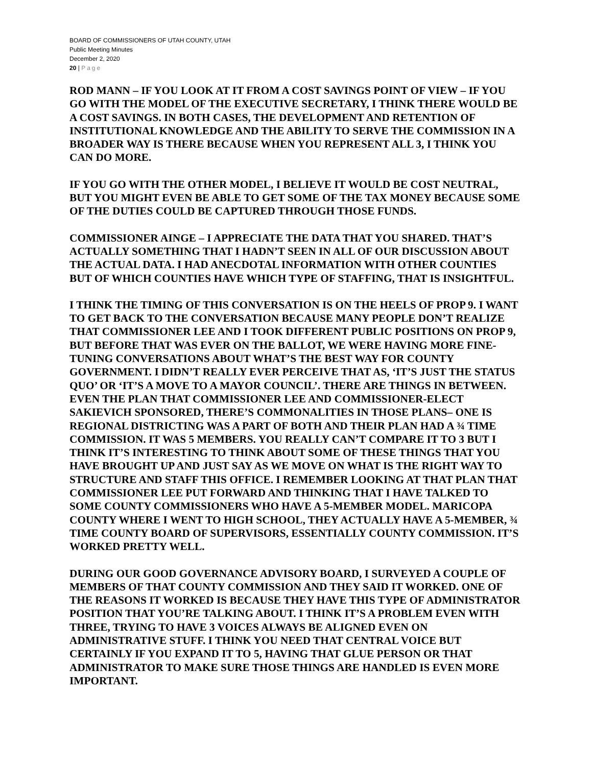BOARD OF COMMISSIONERS OF UTAH COUNTY, UTAH
Public Meeting Minutes
December 2, 2020
20 | Page
ROD MANN – IF YOU LOOK AT IT FROM A COST SAVINGS POINT OF VIEW – IF YOU GO WITH THE MODEL OF THE EXECUTIVE SECRETARY, I THINK THERE WOULD BE A COST SAVINGS. IN BOTH CASES, THE DEVELOPMENT AND RETENTION OF INSTITUTIONAL KNOWLEDGE AND THE ABILITY TO SERVE THE COMMISSION IN A BROADER WAY IS THERE BECAUSE WHEN YOU REPRESENT ALL 3, I THINK YOU CAN DO MORE.
IF YOU GO WITH THE OTHER MODEL, I BELIEVE IT WOULD BE COST NEUTRAL, BUT YOU MIGHT EVEN BE ABLE TO GET SOME OF THE TAX MONEY BECAUSE SOME OF THE DUTIES COULD BE CAPTURED THROUGH THOSE FUNDS.
COMMISSIONER AINGE – I APPRECIATE THE DATA THAT YOU SHARED. THAT’S ACTUALLY SOMETHING THAT I HADN’T SEEN IN ALL OF OUR DISCUSSION ABOUT THE ACTUAL DATA. I HAD ANECDOTAL INFORMATION WITH OTHER COUNTIES BUT OF WHICH COUNTIES HAVE WHICH TYPE OF STAFFING, THAT IS INSIGHTFUL.
I THINK THE TIMING OF THIS CONVERSATION IS ON THE HEELS OF PROP 9. I WANT TO GET BACK TO THE CONVERSATION BECAUSE MANY PEOPLE DON’T REALIZE THAT COMMISSIONER LEE AND I TOOK DIFFERENT PUBLIC POSITIONS ON PROP 9, BUT BEFORE THAT WAS EVER ON THE BALLOT, WE WERE HAVING MORE FINE-TUNING CONVERSATIONS ABOUT WHAT’S THE BEST WAY FOR COUNTY GOVERNMENT. I DIDN’T REALLY EVER PERCEIVE THAT AS, ‘IT’S JUST THE STATUS QUO’ OR ‘IT’S A MOVE TO A MAYOR COUNCIL’. THERE ARE THINGS IN BETWEEN. EVEN THE PLAN THAT COMMISSIONER LEE AND COMMISSIONER-ELECT SAKIEVICH SPONSORED, THERE’S COMMONALITIES IN THOSE PLANS– ONE IS REGIONAL DISTRICTING WAS A PART OF BOTH AND THEIR PLAN HAD A ¾ TIME COMMISSION. IT WAS 5 MEMBERS. YOU REALLY CAN’T COMPARE IT TO 3 BUT I THINK IT’S INTERESTING TO THINK ABOUT SOME OF THESE THINGS THAT YOU HAVE BROUGHT UP AND JUST SAY AS WE MOVE ON WHAT IS THE RIGHT WAY TO STRUCTURE AND STAFF THIS OFFICE. I REMEMBER LOOKING AT THAT PLAN THAT COMMISSIONER LEE PUT FORWARD AND THINKING THAT I HAVE TALKED TO SOME COUNTY COMMISSIONERS WHO HAVE A 5-MEMBER MODEL. MARICOPA COUNTY WHERE I WENT TO HIGH SCHOOL, THEY ACTUALLY HAVE A 5-MEMBER, ¾ TIME COUNTY BOARD OF SUPERVISORS, ESSENTIALLY COUNTY COMMISSION. IT’S WORKED PRETTY WELL.
DURING OUR GOOD GOVERNANCE ADVISORY BOARD, I SURVEYED A COUPLE OF MEMBERS OF THAT COUNTY COMMISSION AND THEY SAID IT WORKED. ONE OF THE REASONS IT WORKED IS BECAUSE THEY HAVE THIS TYPE OF ADMINISTRATOR POSITION THAT YOU’RE TALKING ABOUT. I THINK IT’S A PROBLEM EVEN WITH THREE, TRYING TO HAVE 3 VOICES ALWAYS BE ALIGNED EVEN ON ADMINISTRATIVE STUFF. I THINK YOU NEED THAT CENTRAL VOICE BUT CERTAINLY IF YOU EXPAND IT TO 5, HAVING THAT GLUE PERSON OR THAT ADMINISTRATOR TO MAKE SURE THOSE THINGS ARE HANDLED IS EVEN MORE IMPORTANT.